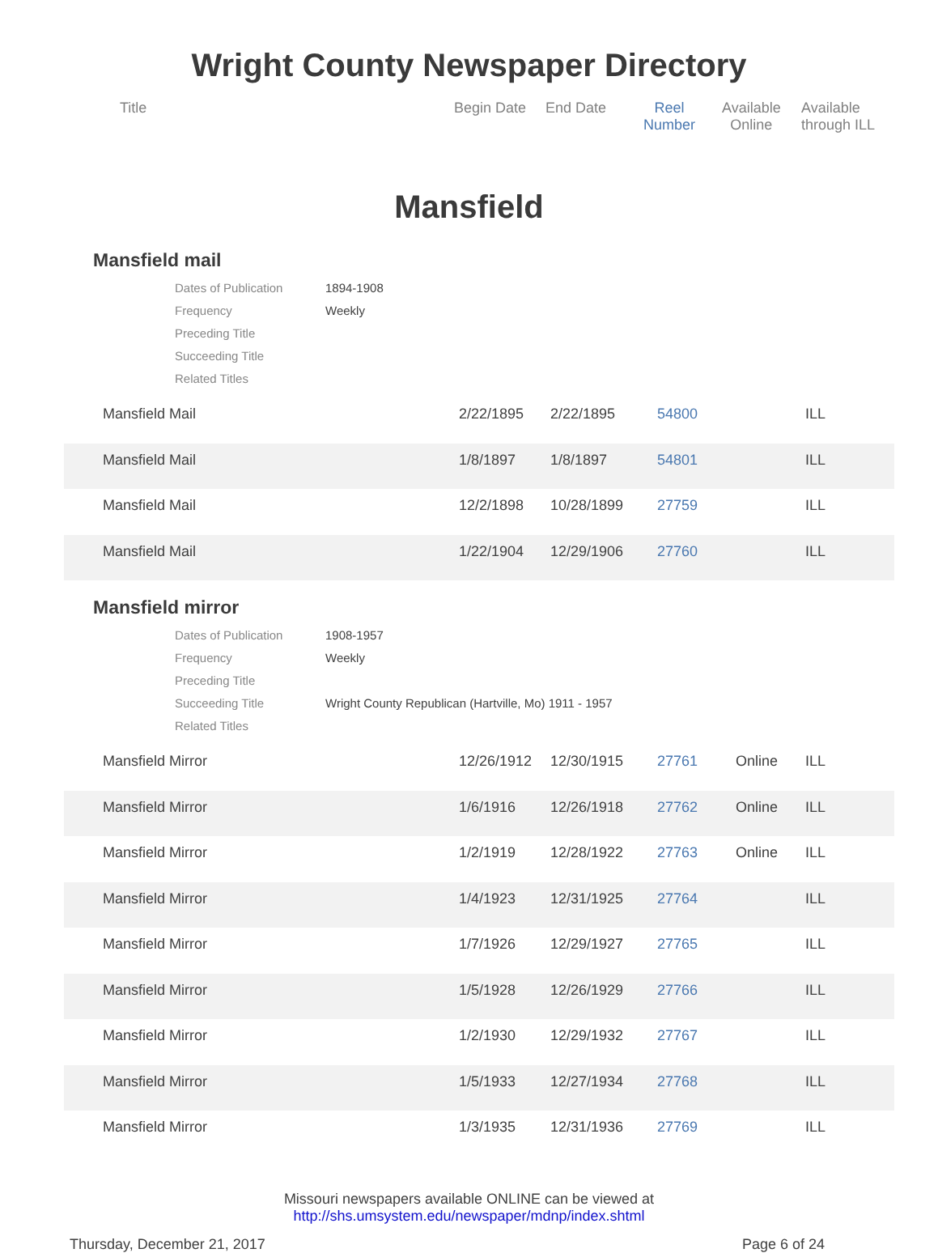Wright County Newspaper Directory
Title Begin Date End Date
Reel
Number
Available
Online
Available
through ILL
Mansfield
Mansfield mail
| Dates of Publication | 1894-1908 |
| Frequency | Weekly |
| Preceding Title | |
| Succeeding Title | |
| Related Titles | |
| | Mansfield Mail | 2/22/1895 | 2/22/1895 | 54800 | | ILL |
| | Mansfield Mail | 1/8/1897 | 1/8/1897 | 54801 | | ILL |
| | Mansfield Mail | 12/2/1898 | 10/28/1899 | 27759 | | ILL |
| | Mansfield Mail | 1/22/1904 | 12/29/1906 | 27760 | | ILL |
Mansfield mirror
| Dates of Publication | 1908-1957 |
| Frequency | Weekly |
| Preceding Title | |
| Succeeding Title | Wright County Republican (Hartville, Mo) 1911 - 1957 |
| Related Titles | |
| | Mansfield Mirror | 12/26/1912 | 12/30/1915 | 27761 | Online | ILL |
| | Mansfield Mirror | 1/6/1916 | 12/26/1918 | 27762 | Online | ILL |
| | Mansfield Mirror | 1/2/1919 | 12/28/1922 | 27763 | Online | ILL |
| | Mansfield Mirror | 1/4/1923 | 12/31/1925 | 27764 | | ILL |
| | Mansfield Mirror | 1/7/1926 | 12/29/1927 | 27765 | | ILL |
| | Mansfield Mirror | 1/5/1928 | 12/26/1929 | 27766 | | ILL |
| | Mansfield Mirror | 1/2/1930 | 12/29/1932 | 27767 | | ILL |
| | Mansfield Mirror | 1/5/1933 | 12/27/1934 | 27768 | | ILL |
| | Mansfield Mirror | 1/3/1935 | 12/31/1936 | 27769 | | ILL |
Missouri newspapers available ONLINE can be viewed at
http://shs.umsystem.edu/newspaper/mdnp/index.shtml
Thursday, December 21, 2017 Page 6 of 24